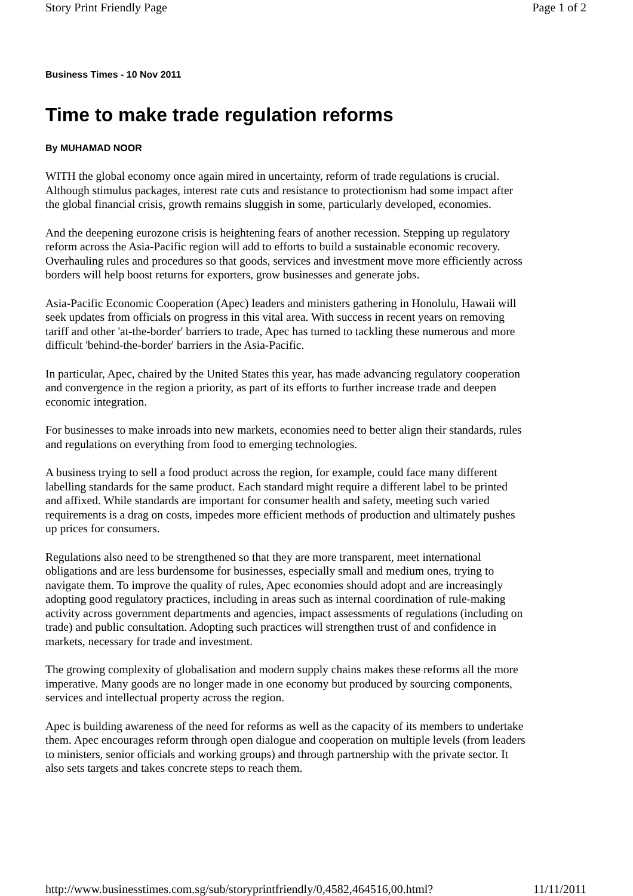Story Print Friendly Page Page 1 of 2
Business Times - 10 Nov 2011
Time to make trade regulation reforms
By MUHAMAD NOOR
WITH the global economy once again mired in uncertainty, reform of trade regulations is crucial. Although stimulus packages, interest rate cuts and resistance to protectionism had some impact after the global financial crisis, growth remains sluggish in some, particularly developed, economies.
And the deepening eurozone crisis is heightening fears of another recession. Stepping up regulatory reform across the Asia-Pacific region will add to efforts to build a sustainable economic recovery. Overhauling rules and procedures so that goods, services and investment move more efficiently across borders will help boost returns for exporters, grow businesses and generate jobs.
Asia-Pacific Economic Cooperation (Apec) leaders and ministers gathering in Honolulu, Hawaii will seek updates from officials on progress in this vital area. With success in recent years on removing tariff and other 'at-the-border' barriers to trade, Apec has turned to tackling these numerous and more difficult 'behind-the-border' barriers in the Asia-Pacific.
In particular, Apec, chaired by the United States this year, has made advancing regulatory cooperation and convergence in the region a priority, as part of its efforts to further increase trade and deepen economic integration.
For businesses to make inroads into new markets, economies need to better align their standards, rules and regulations on everything from food to emerging technologies.
A business trying to sell a food product across the region, for example, could face many different labelling standards for the same product. Each standard might require a different label to be printed and affixed. While standards are important for consumer health and safety, meeting such varied requirements is a drag on costs, impedes more efficient methods of production and ultimately pushes up prices for consumers.
Regulations also need to be strengthened so that they are more transparent, meet international obligations and are less burdensome for businesses, especially small and medium ones, trying to navigate them. To improve the quality of rules, Apec economies should adopt and are increasingly adopting good regulatory practices, including in areas such as internal coordination of rule-making activity across government departments and agencies, impact assessments of regulations (including on trade) and public consultation. Adopting such practices will strengthen trust of and confidence in markets, necessary for trade and investment.
The growing complexity of globalisation and modern supply chains makes these reforms all the more imperative. Many goods are no longer made in one economy but produced by sourcing components, services and intellectual property across the region.
Apec is building awareness of the need for reforms as well as the capacity of its members to undertake them. Apec encourages reform through open dialogue and cooperation on multiple levels (from leaders to ministers, senior officials and working groups) and through partnership with the private sector. It also sets targets and takes concrete steps to reach them.
http://www.businesstimes.com.sg/sub/storyprintfriendly/0,4582,464516,00.html? 11/11/2011